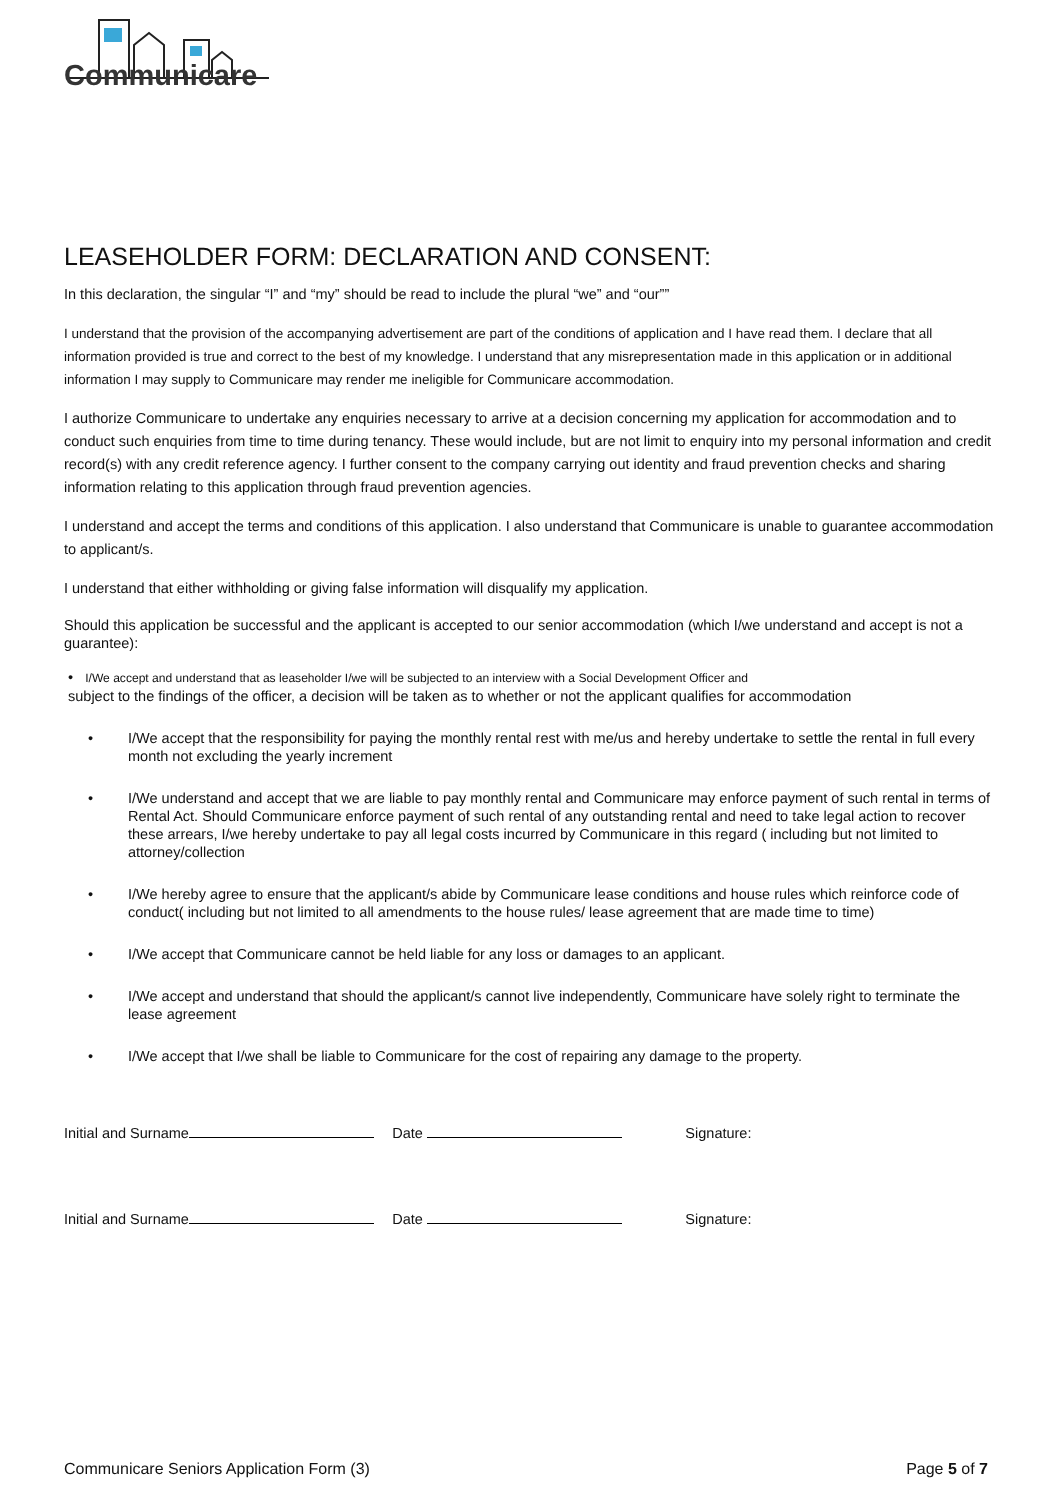Communicare
LEASEHOLDER FORM: DECLARATION AND CONSENT:
In this declaration, the singular “I” and “my” should be read to include the plural “we” and “our””
I understand that the provision of the accompanying advertisement are part of the conditions of application and I have read them. I declare that all information provided is true and correct to the best of my knowledge. I understand that any misrepresentation made in this application or in additional information I may supply to Communicare may render me ineligible for Communicare accommodation.
I authorize Communicare to undertake any enquiries necessary to arrive at a decision concerning my application for accommodation and to conduct such enquiries from time to time during tenancy. These would include, but are not limit to enquiry into my personal information and credit record(s) with any credit reference agency. I further consent to the company carrying out identity and fraud prevention checks and sharing information relating to this application through fraud prevention agencies.
I understand and accept the terms and conditions of this application. I also understand that Communicare is unable to guarantee accommodation to applicant/s.
I understand that either withholding or giving false information will disqualify my application.
Should this application be successful and the applicant is accepted to our senior accommodation (which I/we understand and accept is not a guarantee):
• I/We accept and understand that as leaseholder I/we will be subjected to an interview with a Social Development Officer and
subject to the findings of the officer, a decision will be taken as to whether or not the applicant qualifies for accommodation
• I/We accept that the responsibility for paying the monthly rental rest with me/us and hereby undertake to settle the rental in full every month not excluding the yearly increment
• I/We understand and accept that we are liable to pay monthly rental and Communicare may enforce payment of such rental in terms of Rental Act. Should Communicare enforce payment of such rental of any outstanding rental and need to take legal action to recover these arrears, I/we hereby undertake to pay all legal costs incurred by Communicare in this regard ( including but not limited to attorney/collection
• I/We hereby agree to ensure that the applicant/s abide by Communicare lease conditions and house rules which reinforce code of conduct( including but not limited to all amendments to the house rules/ lease agreement that are made time to time)
• I/We accept that Communicare cannot be held liable for any loss or damages to an applicant.
• I/We accept and understand that should the applicant/s cannot live independently, Communicare have solely right to terminate the lease agreement
• I/We accept that I/we shall be liable to Communicare for the cost of repairing any damage to the property.
Initial and Surname Date Signature:
Initial and Surname Date Signature:
Communicare Seniors Application Form (3) Page 5 of 7